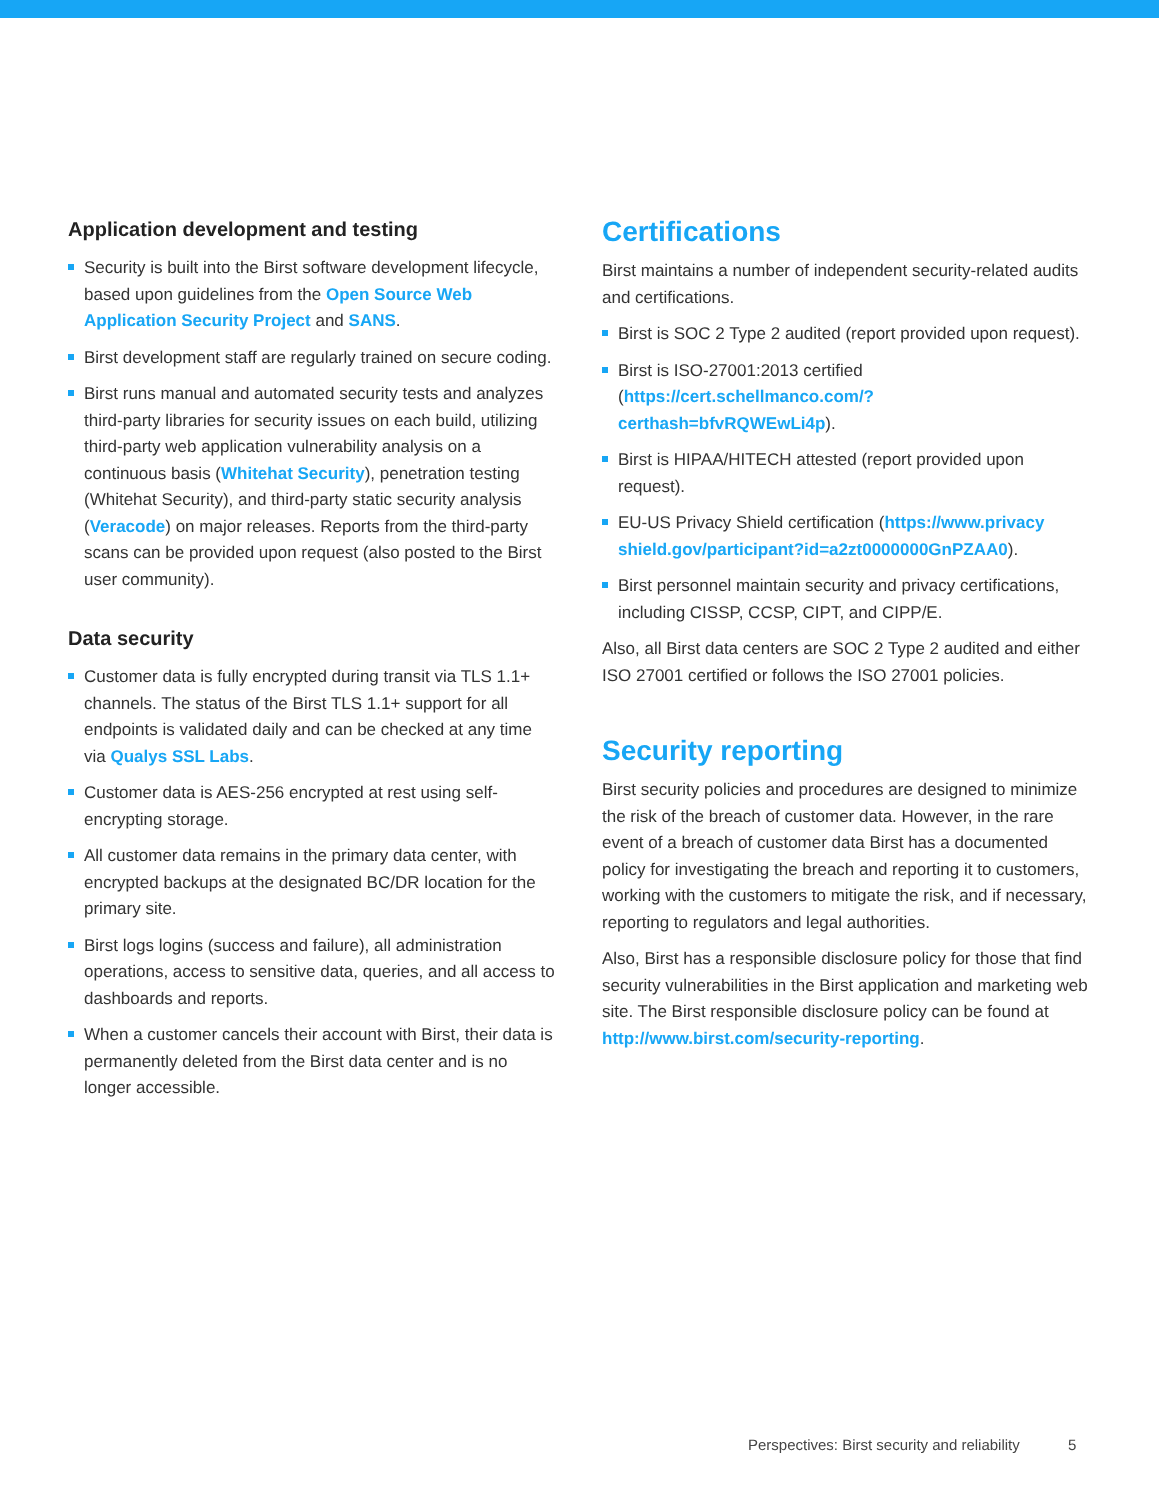Application development and testing
Security is built into the Birst software development lifecycle, based upon guidelines from the Open Source Web Application Security Project and SANS.
Birst development staff are regularly trained on secure coding.
Birst runs manual and automated security tests and analyzes third-party libraries for security issues on each build, utilizing third-party web application vulnerability analysis on a continuous basis (Whitehat Security), penetration testing (Whitehat Security), and third-party static security analysis (Veracode) on major releases. Reports from the third-party scans can be provided upon request (also posted to the Birst user community).
Data security
Customer data is fully encrypted during transit via TLS 1.1+ channels. The status of the Birst TLS 1.1+ support for all endpoints is validated daily and can be checked at any time via Qualys SSL Labs.
Customer data is AES-256 encrypted at rest using self-encrypting storage.
All customer data remains in the primary data center, with encrypted backups at the designated BC/DR location for the primary site.
Birst logs logins (success and failure), all administration operations, access to sensitive data, queries, and all access to dashboards and reports.
When a customer cancels their account with Birst, their data is permanently deleted from the Birst data center and is no longer accessible.
Certifications
Birst maintains a number of independent security-related audits and certifications.
Birst is SOC 2 Type 2 audited (report provided upon request).
Birst is ISO-27001:2013 certified (https://cert.schellmanco.com/?certhash=bfvRQWEwLi4p).
Birst is HIPAA/HITECH attested (report provided upon request).
EU-US Privacy Shield certification (https://www.privacy shield.gov/participant?id=a2zt0000000GnPZAA0).
Birst personnel maintain security and privacy certifications, including CISSP, CCSP, CIPT, and CIPP/E.
Also, all Birst data centers are SOC 2 Type 2 audited and either ISO 27001 certified or follows the ISO 27001 policies.
Security reporting
Birst security policies and procedures are designed to minimize the risk of the breach of customer data. However, in the rare event of a breach of customer data Birst has a documented policy for investigating the breach and reporting it to customers, working with the customers to mitigate the risk, and if necessary, reporting to regulators and legal authorities.
Also, Birst has a responsible disclosure policy for those that find security vulnerabilities in the Birst application and marketing web site. The Birst responsible disclosure policy can be found at http://www.birst.com/security-reporting.
Perspectives: Birst security and reliability 5